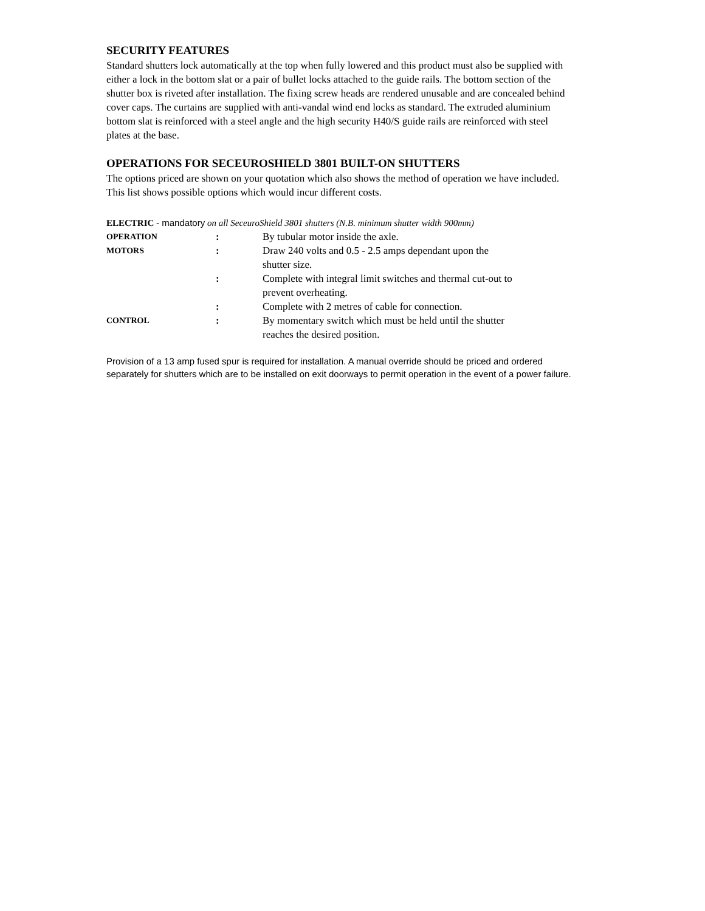SECURITY FEATURES
Standard shutters lock automatically at the top when fully lowered and this product must also be supplied with either a lock in the bottom slat or a pair of bullet locks attached to the guide rails. The bottom section of the shutter box is riveted after installation. The fixing screw heads are rendered unusable and are concealed behind cover caps. The curtains are supplied with anti-vandal wind end locks as standard. The extruded aluminium bottom slat is reinforced with a steel angle and the high security H40/S guide rails are reinforced with steel plates at the base.
OPERATIONS FOR SECEUROSHIELD 3801 BUILT-ON SHUTTERS
The options priced are shown on your quotation which also shows the method of operation we have included. This list shows possible options which would incur different costs.
ELECTRIC - mandatory on all SeceuroShield 3801 shutters (N.B. minimum shutter width 900mm)
| OPERATION | : | By tubular motor inside the axle. |
| MOTORS | : | Draw 240 volts and 0.5 - 2.5 amps dependant upon the shutter size. |
| | : | Complete with integral limit switches and thermal cut-out to prevent overheating. |
| | : | Complete with 2 metres of cable for connection. |
| CONTROL | : | By momentary switch which must be held until the shutter reaches the desired position. |
Provision of a 13 amp fused spur is required for installation. A manual override should be priced and ordered separately for shutters which are to be installed on exit doorways to permit operation in the event of a power failure.